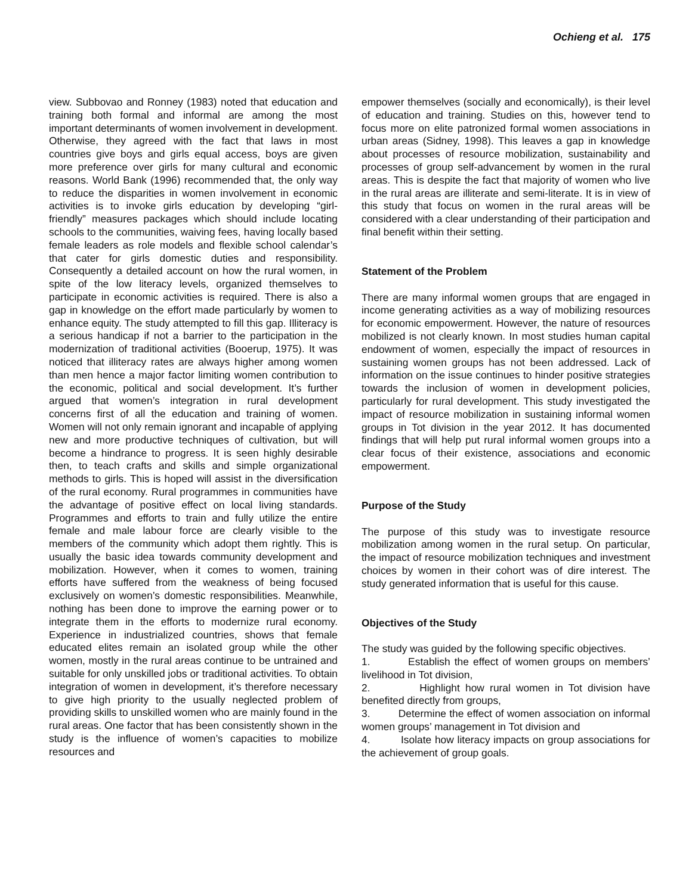Ochieng et al. 175
view. Subbovao and Ronney (1983) noted that education and training both formal and informal are among the most important determinants of women involvement in development. Otherwise, they agreed with the fact that laws in most countries give boys and girls equal access, boys are given more preference over girls for many cultural and economic reasons. World Bank (1996) recommended that, the only way to reduce the disparities in women involvement in economic activities is to invoke girls education by developing “girl-friendly” measures packages which should include locating schools to the communities, waiving fees, having locally based female leaders as role models and flexible school calendar’s that cater for girls domestic duties and responsibility. Consequently a detailed account on how the rural women, in spite of the low literacy levels, organized themselves to participate in economic activities is required. There is also a gap in knowledge on the effort made particularly by women to enhance equity. The study attempted to fill this gap. Illiteracy is a serious handicap if not a barrier to the participation in the modernization of traditional activities (Booerup, 1975). It was noticed that illiteracy rates are always higher among women than men hence a major factor limiting women contribution to the economic, political and social development. It’s further argued that women’s integration in rural development concerns first of all the education and training of women. Women will not only remain ignorant and incapable of applying new and more productive techniques of cultivation, but will become a hindrance to progress. It is seen highly desirable then, to teach crafts and skills and simple organizational methods to girls. This is hoped will assist in the diversification of the rural economy. Rural programmes in communities have the advantage of positive effect on local living standards. Programmes and efforts to train and fully utilize the entire female and male labour force are clearly visible to the members of the community which adopt them rightly. This is usually the basic idea towards community development and mobilization. However, when it comes to women, training efforts have suffered from the weakness of being focused exclusively on women’s domestic responsibilities. Meanwhile, nothing has been done to improve the earning power or to integrate them in the efforts to modernize rural economy. Experience in industrialized countries, shows that female educated elites remain an isolated group while the other women, mostly in the rural areas continue to be untrained and suitable for only unskilled jobs or traditional activities. To obtain integration of women in development, it’s therefore necessary to give high priority to the usually neglected problem of providing skills to unskilled women who are mainly found in the rural areas. One factor that has been consistently shown in the study is the influence of women’s capacities to mobilize resources and
empower themselves (socially and economically), is their level of education and training. Studies on this, however tend to focus more on elite patronized formal women associations in urban areas (Sidney, 1998). This leaves a gap in knowledge about processes of resource mobilization, sustainability and processes of group self-advancement by women in the rural areas. This is despite the fact that majority of women who live in the rural areas are illiterate and semi-literate. It is in view of this study that focus on women in the rural areas will be considered with a clear understanding of their participation and final benefit within their setting.
Statement of the Problem
There are many informal women groups that are engaged in income generating activities as a way of mobilizing resources for economic empowerment. However, the nature of resources mobilized is not clearly known. In most studies human capital endowment of women, especially the impact of resources in sustaining women groups has not been addressed. Lack of information on the issue continues to hinder positive strategies towards the inclusion of women in development policies, particularly for rural development. This study investigated the impact of resource mobilization in sustaining informal women groups in Tot division in the year 2012. It has documented findings that will help put rural informal women groups into a clear focus of their existence, associations and economic empowerment.
Purpose of the Study
The purpose of this study was to investigate resource mobilization among women in the rural setup. On particular, the impact of resource mobilization techniques and investment choices by women in their cohort was of dire interest. The study generated information that is useful for this cause.
Objectives of the Study
The study was guided by the following specific objectives.
1. Establish the effect of women groups on members’ livelihood in Tot division,
2. Highlight how rural women in Tot division have benefited directly from groups,
3. Determine the effect of women association on informal women groups’ management in Tot division and
4. Isolate how literacy impacts on group associations for the achievement of group goals.